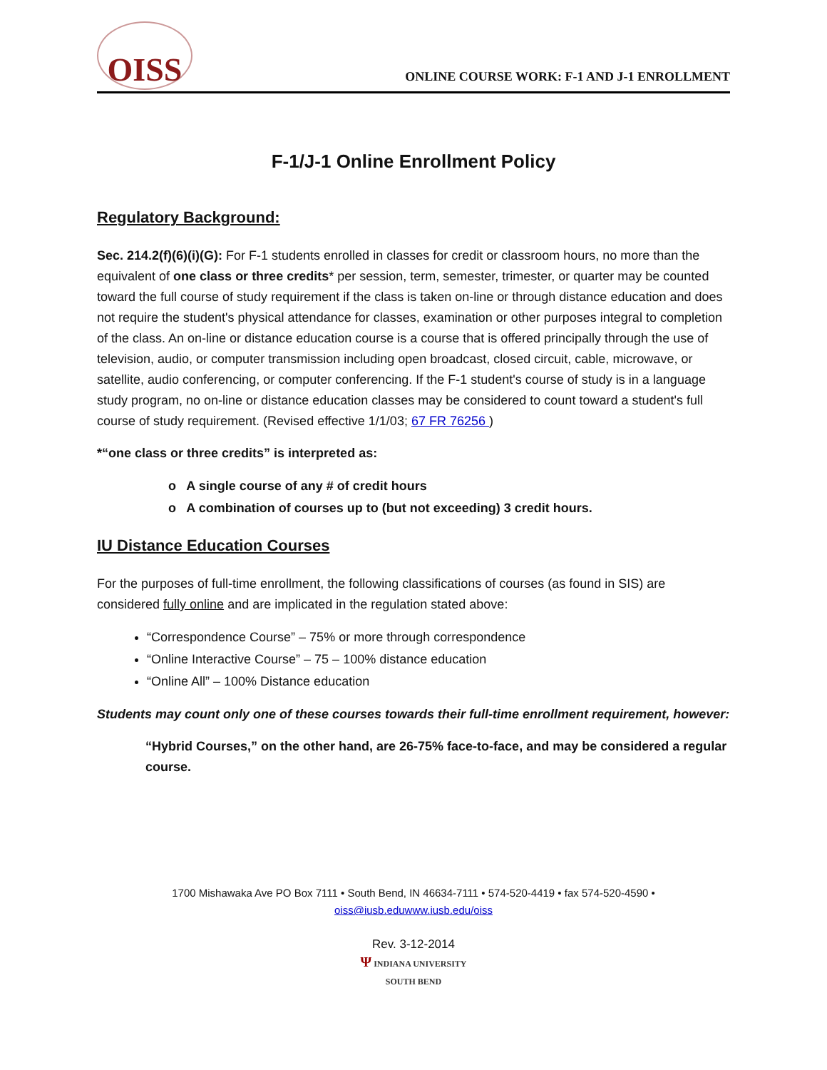OISS
ONLINE COURSE WORK: F-1 AND J-1 ENROLLMENT
F-1/J-1 Online Enrollment Policy
Regulatory Background:
Sec. 214.2(f)(6)(i)(G): For F-1 students enrolled in classes for credit or classroom hours, no more than the equivalent of one class or three credits* per session, term, semester, trimester, or quarter may be counted toward the full course of study requirement if the class is taken on-line or through distance education and does not require the student's physical attendance for classes, examination or other purposes integral to completion of the class. An on-line or distance education course is a course that is offered principally through the use of television, audio, or computer transmission including open broadcast, closed circuit, cable, microwave, or satellite, audio conferencing, or computer conferencing. If the F-1 student's course of study is in a language study program, no on-line or distance education classes may be considered to count toward a student's full course of study requirement. (Revised effective 1/1/03; 67 FR 76256 )
*“one class or three credits” is interpreted as:
o A single course of any # of credit hours
o A combination of courses up to (but not exceeding) 3 credit hours.
IU Distance Education Courses
For the purposes of full-time enrollment, the following classifications of courses (as found in SIS) are considered fully online and are implicated in the regulation stated above:
“Correspondence Course” – 75% or more through correspondence
“Online Interactive Course” – 75 – 100% distance education
“Online All” – 100% Distance education
Students may count only one of these courses towards their full-time enrollment requirement, however:
“Hybrid Courses,” on the other hand, are 26-75% face-to-face, and may be considered a regular course.
1700 Mishawaka Ave PO Box 7111 • South Bend, IN 46634-7111 • 574-520-4419 • fax 574-520-4590 •
oiss@iusb.eduwww.iusb.edu/oiss
Rev. 3-12-2014
Ψ INDIANA UNIVERSITY
SOUTH BEND